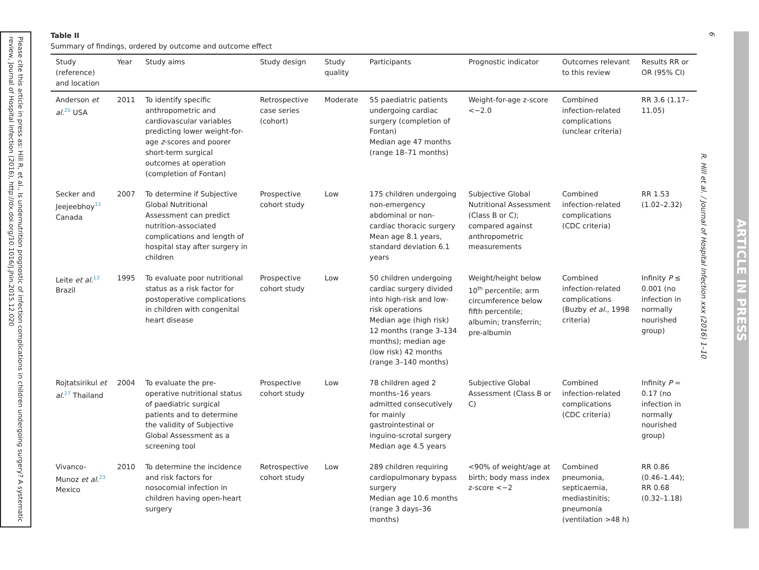Please cite this article in press as: Hill R, et al., Is undernutrition prognostic of infection complications in children undergoing surgery? A systematic review, Journal of Hospital Infection (2016), http://dx.doi.org/10.1016/j.jhin.2015.12.020
Table II
Summary of findings, ordered by outcome and outcome effect
| Study (reference) and location | Year | Study aims | Study design | Study quality | Participants | Prognostic indicator | Outcomes relevant to this review | Results RR or OR (95% CI) |
| --- | --- | --- | --- | --- | --- | --- | --- | --- |
| Anderson et al.<sup>20</sup> USA | 2011 | To identify specific anthropometric and cardiovascular variables predicting lower weight-for-age z -scores and poorer short-term surgical outcomes at operation (completion of Fontan) | Retrospective case series (cohort) | Moderate | 55 paediatric patients undergoing cardiac surgery (completion of Fontan) Median age 47 months (range 18–71 months) | Weight-for-age z-score <−2.0 | Combined infection-related complications (unclear criteria) | RR 3.6 (1.17–11.05) |
| Secker and Jeejeebhoy<sup>12</sup> Canada | 2007 | To determine if Subjective Global Nutritional Assessment can predict nutrition-associated complications and length of hospital stay after surgery in children | Prospective cohort study | Low | 175 children undergoing non-emergency abdominal or non-cardiac thoracic surgery Mean age 8.1 years, standard deviation 6.1 years | Subjective Global Nutritional Assessment (Class B or C); compared against anthropometric measurements | Combined infection-related complications (CDC criteria) | RR 1.53 (1.02–2.32) |
| Leite et al.<sup>13</sup> Brazil | 1995 | To evaluate poor nutritional status as a risk factor for postoperative complications in children with congenital heart disease | Prospective cohort study | Low | 50 children undergoing cardiac surgery divided into high-risk and low-risk operations Median age (high risk) 12 months (range 3–134 months); median age (low risk) 42 months (range 3–140 months) | Weight/height below 10<sup>th</sup> percentile; arm circumference below fifth percentile; albumin; transferrin; pre-albumin | Combined infection-related complications (Buzby et al. , 1998 criteria) | Infinity P ≤ 0.001 (no infection in normally nourished group) |
| Rojtatsirikul et al.<sup>27</sup> Thailand | 2004 | To evaluate the pre-operative nutritional status of paediatric surgical patients and to determine the validity of Subjective Global Assessment as a screening tool | Prospective cohort study | Low | 78 children aged 2 months–16 years admitted consecutively for mainly gastrointestinal or inguino-scrotal surgery Median age 4.5 years | Subjective Global Assessment (Class B or C) | Combined infection-related complications (CDC criteria) | Infinity P = 0.17 (no infection in normally nourished group) |
| Vivanco-Munoz et al.<sup>23</sup> Mexico | 2010 | To determine the incidence and risk factors for nosocomial infection in children having open-heart surgery | Retrospective cohort study | Low | 289 children requiring cardiopulmonary bypass surgery Median age 10.6 months (range 3 days–36 months) | <90% of weight/age at birth; body mass index z-score <−2 | Combined pneumonia, septicaemia, mediastinitis; pneumonia (ventilation >48 h) | RR 0.86 (0.46–1.44); RR 0.68 (0.32–1.18) |
6
R. Hill et al. / Journal of Hospital Infection xxx (2016) 1–10
ARTICLE IN PRESS